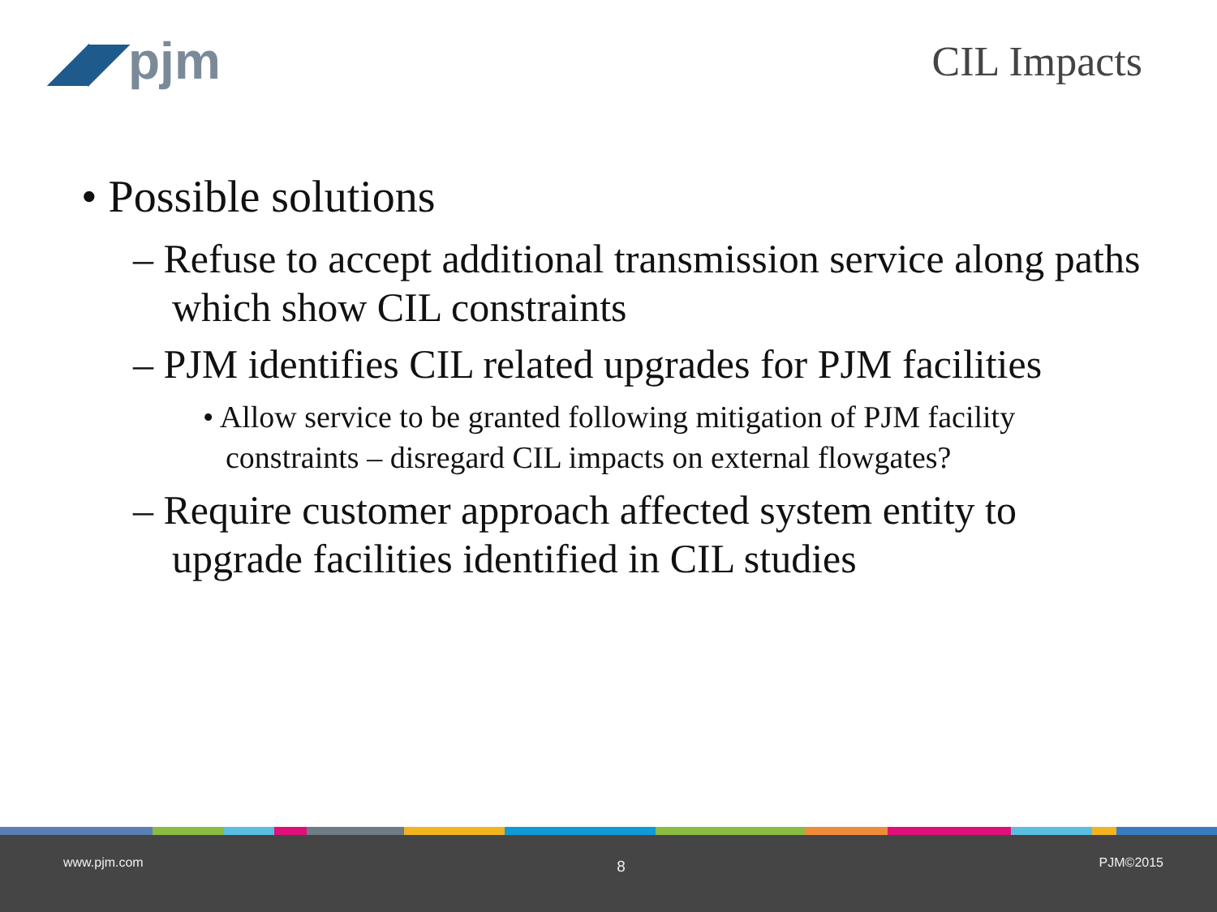◢◤pjm
CIL Impacts
• Possible solutions
– Refuse to accept additional transmission service along paths which show CIL constraints
– PJM identifies CIL related upgrades for PJM facilities
• Allow service to be granted following mitigation of PJM facility constraints – disregard CIL impacts on external flowgates?
– Require customer approach affected system entity to upgrade facilities identified in CIL studies
www.pjm.com 8 PJM©2015